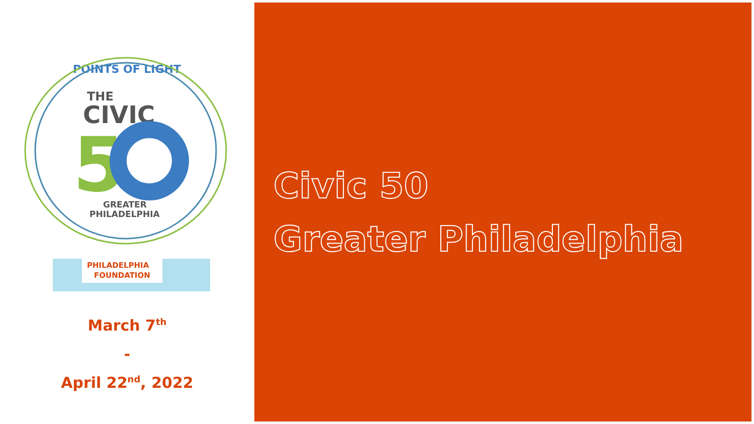POINTS OF LIGHT
THE
CIVIC
5
GREATER
PHILADELPHIA
PHILADELPHIA
FOUNDATION
March 7<sup>th</sup>
-
April 22<sup>nd</sup>, 2022
Civic 50
Greater Philadelphia